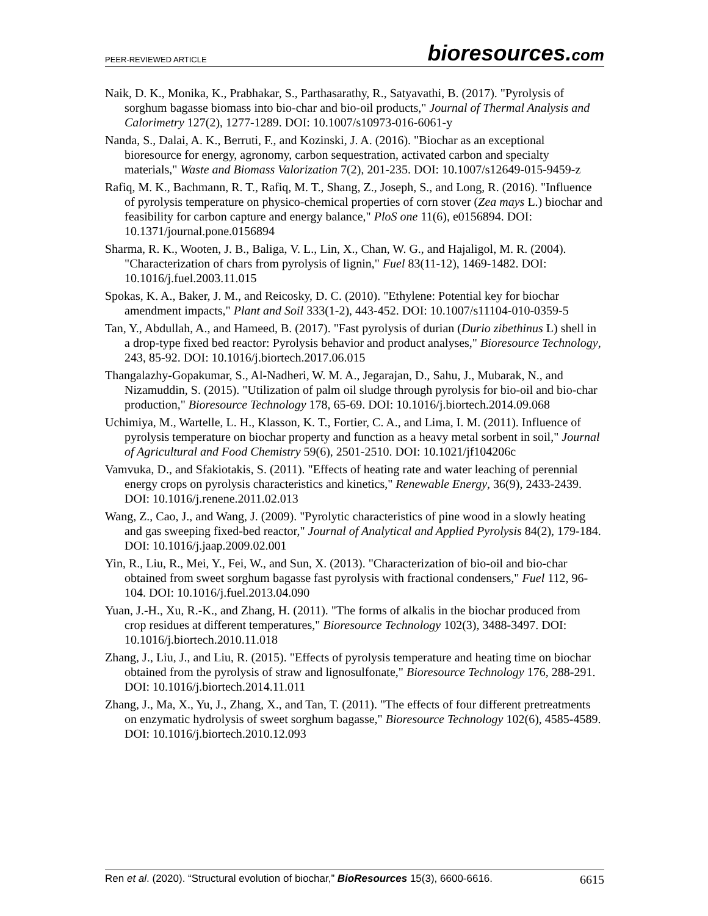PEER-REVIEWED ARTICLE
bioresources.com
Naik, D. K., Monika, K., Prabhakar, S., Parthasarathy, R., Satyavathi, B. (2017). "Pyrolysis of sorghum bagasse biomass into bio-char and bio-oil products," Journal of Thermal Analysis and Calorimetry 127(2), 1277-1289. DOI: 10.1007/s10973-016-6061-y
Nanda, S., Dalai, A. K., Berruti, F., and Kozinski, J. A. (2016). "Biochar as an exceptional bioresource for energy, agronomy, carbon sequestration, activated carbon and specialty materials," Waste and Biomass Valorization 7(2), 201-235. DOI: 10.1007/s12649-015-9459-z
Rafiq, M. K., Bachmann, R. T., Rafiq, M. T., Shang, Z., Joseph, S., and Long, R. (2016). "Influence of pyrolysis temperature on physico-chemical properties of corn stover (Zea mays L.) biochar and feasibility for carbon capture and energy balance," PloS one 11(6), e0156894. DOI: 10.1371/journal.pone.0156894
Sharma, R. K., Wooten, J. B., Baliga, V. L., Lin, X., Chan, W. G., and Hajaligol, M. R. (2004). "Characterization of chars from pyrolysis of lignin," Fuel 83(11-12), 1469-1482. DOI: 10.1016/j.fuel.2003.11.015
Spokas, K. A., Baker, J. M., and Reicosky, D. C. (2010). "Ethylene: Potential key for biochar amendment impacts," Plant and Soil 333(1-2), 443-452. DOI: 10.1007/s11104-010-0359-5
Tan, Y., Abdullah, A., and Hameed, B. (2017). "Fast pyrolysis of durian (Durio zibethinus L) shell in a drop-type fixed bed reactor: Pyrolysis behavior and product analyses," Bioresource Technology, 243, 85-92. DOI: 10.1016/j.biortech.2017.06.015
Thangalazhy-Gopakumar, S., Al-Nadheri, W. M. A., Jegarajan, D., Sahu, J., Mubarak, N., and Nizamuddin, S. (2015). "Utilization of palm oil sludge through pyrolysis for bio-oil and bio-char production," Bioresource Technology 178, 65-69. DOI: 10.1016/j.biortech.2014.09.068
Uchimiya, M., Wartelle, L. H., Klasson, K. T., Fortier, C. A., and Lima, I. M. (2011). Influence of pyrolysis temperature on biochar property and function as a heavy metal sorbent in soil," Journal of Agricultural and Food Chemistry 59(6), 2501-2510. DOI: 10.1021/jf104206c
Vamvuka, D., and Sfakiotakis, S. (2011). "Effects of heating rate and water leaching of perennial energy crops on pyrolysis characteristics and kinetics," Renewable Energy, 36(9), 2433-2439. DOI: 10.1016/j.renene.2011.02.013
Wang, Z., Cao, J., and Wang, J. (2009). "Pyrolytic characteristics of pine wood in a slowly heating and gas sweeping fixed-bed reactor," Journal of Analytical and Applied Pyrolysis 84(2), 179-184. DOI: 10.1016/j.jaap.2009.02.001
Yin, R., Liu, R., Mei, Y., Fei, W., and Sun, X. (2013). "Characterization of bio-oil and bio-char obtained from sweet sorghum bagasse fast pyrolysis with fractional condensers," Fuel 112, 96-104. DOI: 10.1016/j.fuel.2013.04.090
Yuan, J.-H., Xu, R.-K., and Zhang, H. (2011). "The forms of alkalis in the biochar produced from crop residues at different temperatures," Bioresource Technology 102(3), 3488-3497. DOI: 10.1016/j.biortech.2010.11.018
Zhang, J., Liu, J., and Liu, R. (2015). "Effects of pyrolysis temperature and heating time on biochar obtained from the pyrolysis of straw and lignosulfonate," Bioresource Technology 176, 288-291. DOI: 10.1016/j.biortech.2014.11.011
Zhang, J., Ma, X., Yu, J., Zhang, X., and Tan, T. (2011). "The effects of four different pretreatments on enzymatic hydrolysis of sweet sorghum bagasse," Bioresource Technology 102(6), 4585-4589. DOI: 10.1016/j.biortech.2010.12.093
Ren et al. (2020). “Structural evolution of biochar,” BioResources 15(3), 6600-6616.
6615